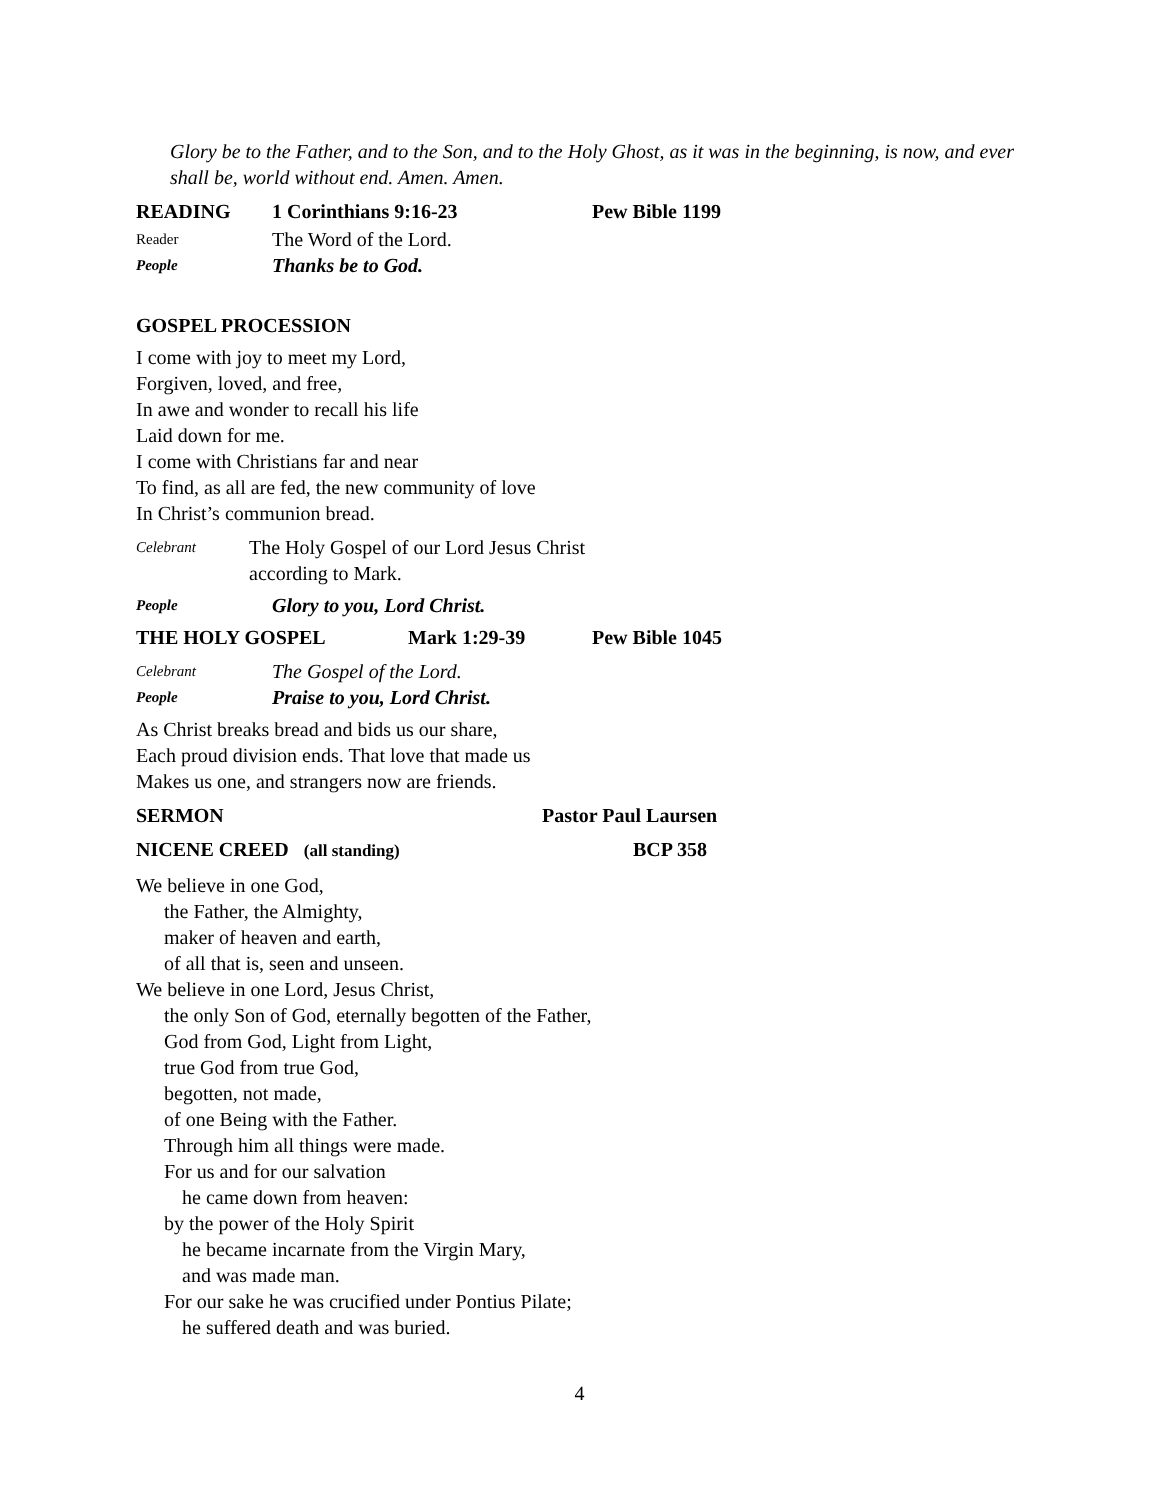Glory be to the Father, and to the Son, and to the Holy Ghost, as it was in the beginning, is now, and ever shall be, world without end. Amen. Amen.
READING 1 Corinthians 9:16-23 Pew Bible 1199
Reader The Word of the Lord.
People Thanks be to God.
GOSPEL PROCESSION
I come with joy to meet my Lord,
Forgiven, loved, and free,
In awe and wonder to recall his life
Laid down for me.
I come with Christians far and near
To find, as all are fed, the new community of love
In Christ’s communion bread.
Celebrant The Holy Gospel of our Lord Jesus Christ
according to Mark.
People Glory to you, Lord Christ.
THE HOLY GOSPEL Mark 1:29-39 Pew Bible 1045
Celebrant The Gospel of the Lord.
People Praise to you, Lord Christ.
As Christ breaks bread and bids us our share,
Each proud division ends. That love that made us
Makes us one, and strangers now are friends.
SERMON Pastor Paul Laursen
NICENE CREED (all standing) BCP 358
We believe in one God,
the Father, the Almighty,
maker of heaven and earth,
of all that is, seen and unseen.
We believe in one Lord, Jesus Christ,
the only Son of God, eternally begotten of the Father,
God from God, Light from Light,
true God from true God,
begotten, not made,
of one Being with the Father.
Through him all things were made.
For us and for our salvation
he came down from heaven:
by the power of the Holy Spirit
he became incarnate from the Virgin Mary,
and was made man.
For our sake he was crucified under Pontius Pilate;
he suffered death and was buried.
4